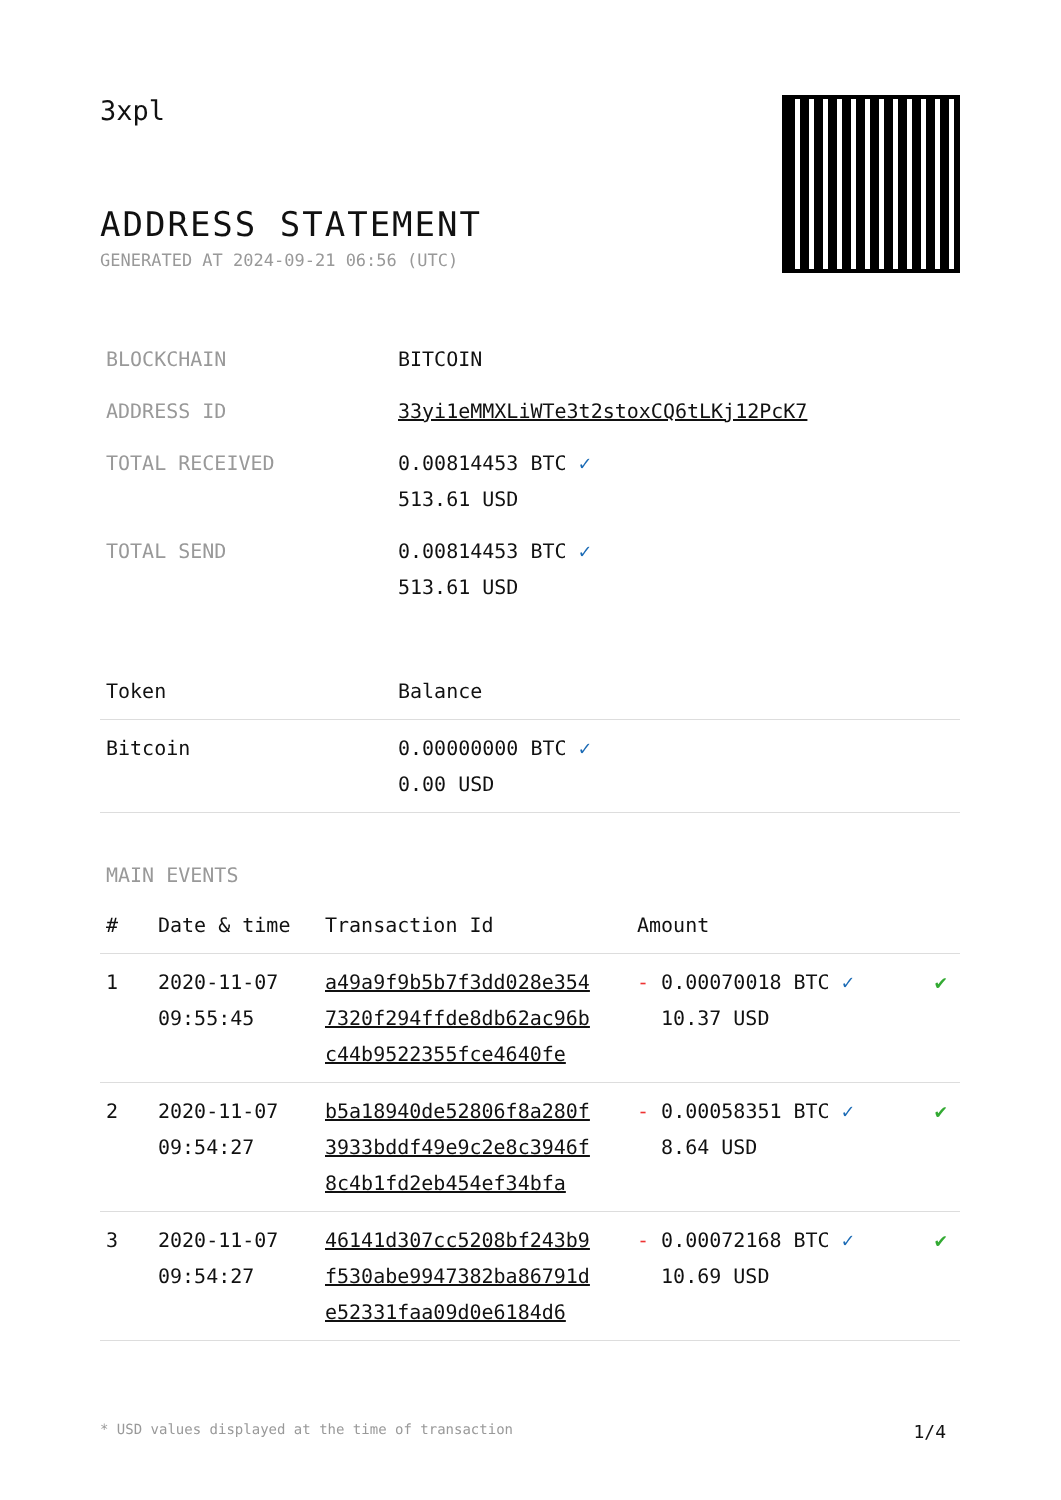3xpl
ADDRESS STATEMENT
GENERATED AT 2024-09-21 06:56 (UTC)
| BLOCKCHAIN | BITCOIN |
| ADDRESS ID | 33yi1eMMXLiWTe3t2stoxCQ6tLKj12PcK7 |
| TOTAL RECEIVED | 0.00814453 BTC ✓ 513.61 USD |
| TOTAL SEND | 0.00814453 BTC ✓ 513.61 USD |
| Token | Balance |
| --- | --- |
| Bitcoin | 0.00000000 BTC ✓ 0.00 USD |
MAIN EVENTS
| # | Date & time | Transaction Id | Amount | |
| --- | --- | --- | --- | --- |
| 1 | 2020-11-07 09:55:45 | a49a9f9b5b7f3dd028e354 7320f294ffde8db62ac96b c44b9522355fce4640fe | - 0.00070018 BTC ✓ 10.37 USD | ✔ |
| 2 | 2020-11-07 09:54:27 | b5a18940de52806f8a280f 3933bddf49e9c2e8c3946f 8c4b1fd2eb454ef34bfa | - 0.00058351 BTC ✓ 8.64 USD | ✔ |
| 3 | 2020-11-07 09:54:27 | 46141d307cc5208bf243b9 f530abe9947382ba86791d e52331faa09d0e6184d6 | - 0.00072168 BTC ✓ 10.69 USD | ✔ |
* USD values displayed at the time of transaction 1/4